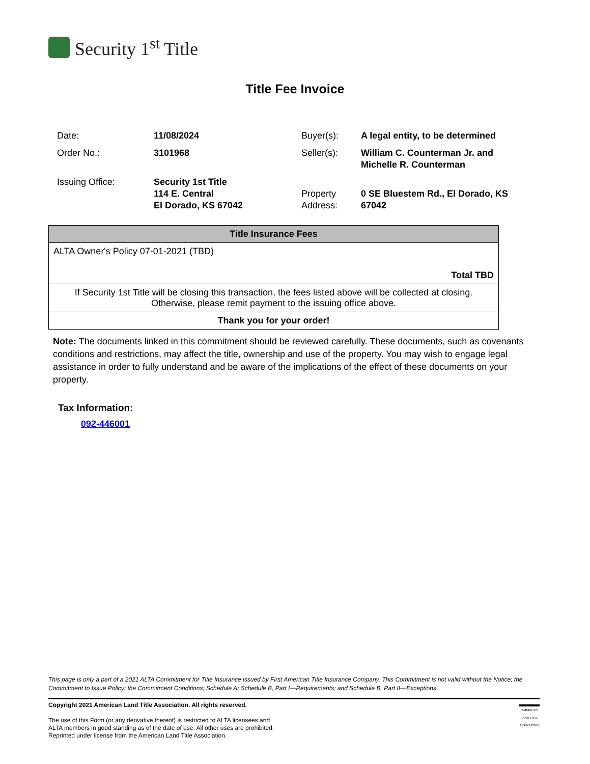Security 1<sup>st</sup> Title
Title Fee Invoice
| Date: | 11/08/2024 | Buyer(s): | A legal entity, to be determined |
| Order No.: | 3101968 | Seller(s): | William C. Counterman Jr. and Michelle R. Counterman |
| Issuing Office: | Security 1st Title 114 E. Central El Dorado, KS 67042 | Property Address: | 0 SE Bluestem Rd., El Dorado, KS 67042 |
| Title Insurance Fees |
| --- |
| ALTA Owner's Policy 07-01-2021 (TBD) |
| Total TBD |
| If Security 1st Title will be closing this transaction, the fees listed above will be collected at closing. Otherwise, please remit payment to the issuing office above. |
| Thank you for your order! |
Note: The documents linked in this commitment should be reviewed carefully. These documents, such as covenants conditions and restrictions, may affect the title, ownership and use of the property. You may wish to engage legal assistance in order to fully understand and be aware of the implications of the effect of these documents on your property.
Tax Information:
092-446001
This page is only a part of a 2021 ALTA Commitment for Title Insurance issued by First American Title Insurance Company. This Commitment is not valid without the Notice; the Commitment to Issue Policy; the Commitment Conditions; Schedule A; Schedule B, Part I—Requirements; and Schedule B, Part II—Exceptions
Copyright 2021 American Land Title Association. All rights reserved.
The use of this Form (or any derivative thereof) is restricted to ALTA licensees and
ALTA members in good standing as of the date of use. All other uses are prohibited.
Reprinted under license from the American Land Title Association.
AMERICAN LAND TITLE ASSOCIATION